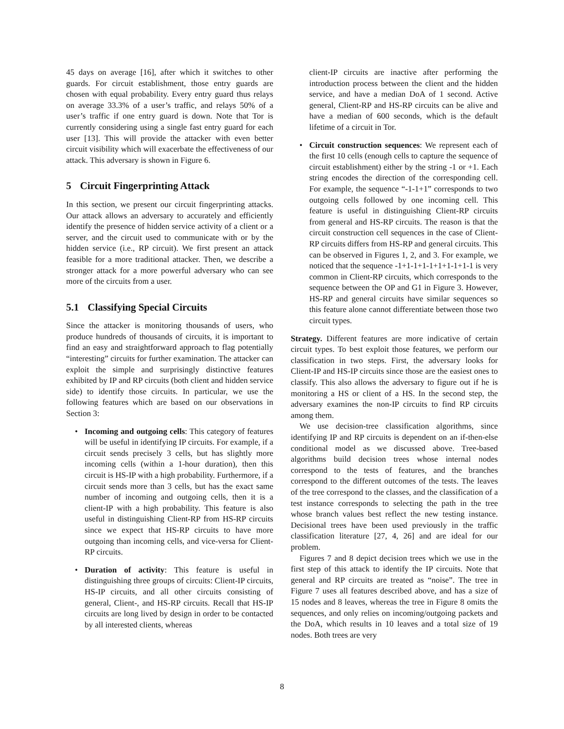45 days on average [16], after which it switches to other guards. For circuit establishment, those entry guards are chosen with equal probability. Every entry guard thus relays on average 33.3% of a user’s traffic, and relays 50% of a user’s traffic if one entry guard is down. Note that Tor is currently considering using a single fast entry guard for each user [13]. This will provide the attacker with even better circuit visibility which will exacerbate the effectiveness of our attack. This adversary is shown in Figure 6.
5 Circuit Fingerprinting Attack
In this section, we present our circuit fingerprinting attacks. Our attack allows an adversary to accurately and efficiently identify the presence of hidden service activity of a client or a server, and the circuit used to communicate with or by the hidden service (i.e., RP circuit). We first present an attack feasible for a more traditional attacker. Then, we describe a stronger attack for a more powerful adversary who can see more of the circuits from a user.
5.1 Classifying Special Circuits
Since the attacker is monitoring thousands of users, who produce hundreds of thousands of circuits, it is important to find an easy and straightforward approach to flag potentially “interesting” circuits for further examination. The attacker can exploit the simple and surprisingly distinctive features exhibited by IP and RP circuits (both client and hidden service side) to identify those circuits. In particular, we use the following features which are based on our observations in Section 3:
• Incoming and outgoing cells: This category of features will be useful in identifying IP circuits. For example, if a circuit sends precisely 3 cells, but has slightly more incoming cells (within a 1-hour duration), then this circuit is HS-IP with a high probability. Furthermore, if a circuit sends more than 3 cells, but has the exact same number of incoming and outgoing cells, then it is a client-IP with a high probability. This feature is also useful in distinguishing Client-RP from HS-RP circuits since we expect that HS-RP circuits to have more outgoing than incoming cells, and vice-versa for Client-RP circuits.
• Duration of activity: This feature is useful in distinguishing three groups of circuits: Client-IP circuits, HS-IP circuits, and all other circuits consisting of general, Client-, and HS-RP circuits. Recall that HS-IP circuits are long lived by design in order to be contacted by all interested clients, whereas
client-IP circuits are inactive after performing the introduction process between the client and the hidden service, and have a median DoA of 1 second. Active general, Client-RP and HS-RP circuits can be alive and have a median of 600 seconds, which is the default lifetime of a circuit in Tor.
• Circuit construction sequences: We represent each of the first 10 cells (enough cells to capture the sequence of circuit establishment) either by the string -1 or +1. Each string encodes the direction of the corresponding cell. For example, the sequence “-1-1+1” corresponds to two outgoing cells followed by one incoming cell. This feature is useful in distinguishing Client-RP circuits from general and HS-RP circuits. The reason is that the circuit construction cell sequences in the case of Client-RP circuits differs from HS-RP and general circuits. This can be observed in Figures 1, 2, and 3. For example, we noticed that the sequence -1+1-1+1-1+1+1-1+1-1 is very common in Client-RP circuits, which corresponds to the sequence between the OP and G1 in Figure 3. However, HS-RP and general circuits have similar sequences so this feature alone cannot differentiate between those two circuit types.
Strategy. Different features are more indicative of certain circuit types. To best exploit those features, we perform our classification in two steps. First, the adversary looks for Client-IP and HS-IP circuits since those are the easiest ones to classify. This also allows the adversary to figure out if he is monitoring a HS or client of a HS. In the second step, the adversary examines the non-IP circuits to find RP circuits among them.
We use decision-tree classification algorithms, since identifying IP and RP circuits is dependent on an if-then-else conditional model as we discussed above. Tree-based algorithms build decision trees whose internal nodes correspond to the tests of features, and the branches correspond to the different outcomes of the tests. The leaves of the tree correspond to the classes, and the classification of a test instance corresponds to selecting the path in the tree whose branch values best reflect the new testing instance. Decisional trees have been used previously in the traffic classification literature [27, 4, 26] and are ideal for our problem.
Figures 7 and 8 depict decision trees which we use in the first step of this attack to identify the IP circuits. Note that general and RP circuits are treated as “noise”. The tree in Figure 7 uses all features described above, and has a size of 15 nodes and 8 leaves, whereas the tree in Figure 8 omits the sequences, and only relies on incoming/outgoing packets and the DoA, which results in 10 leaves and a total size of 19 nodes. Both trees are very
8